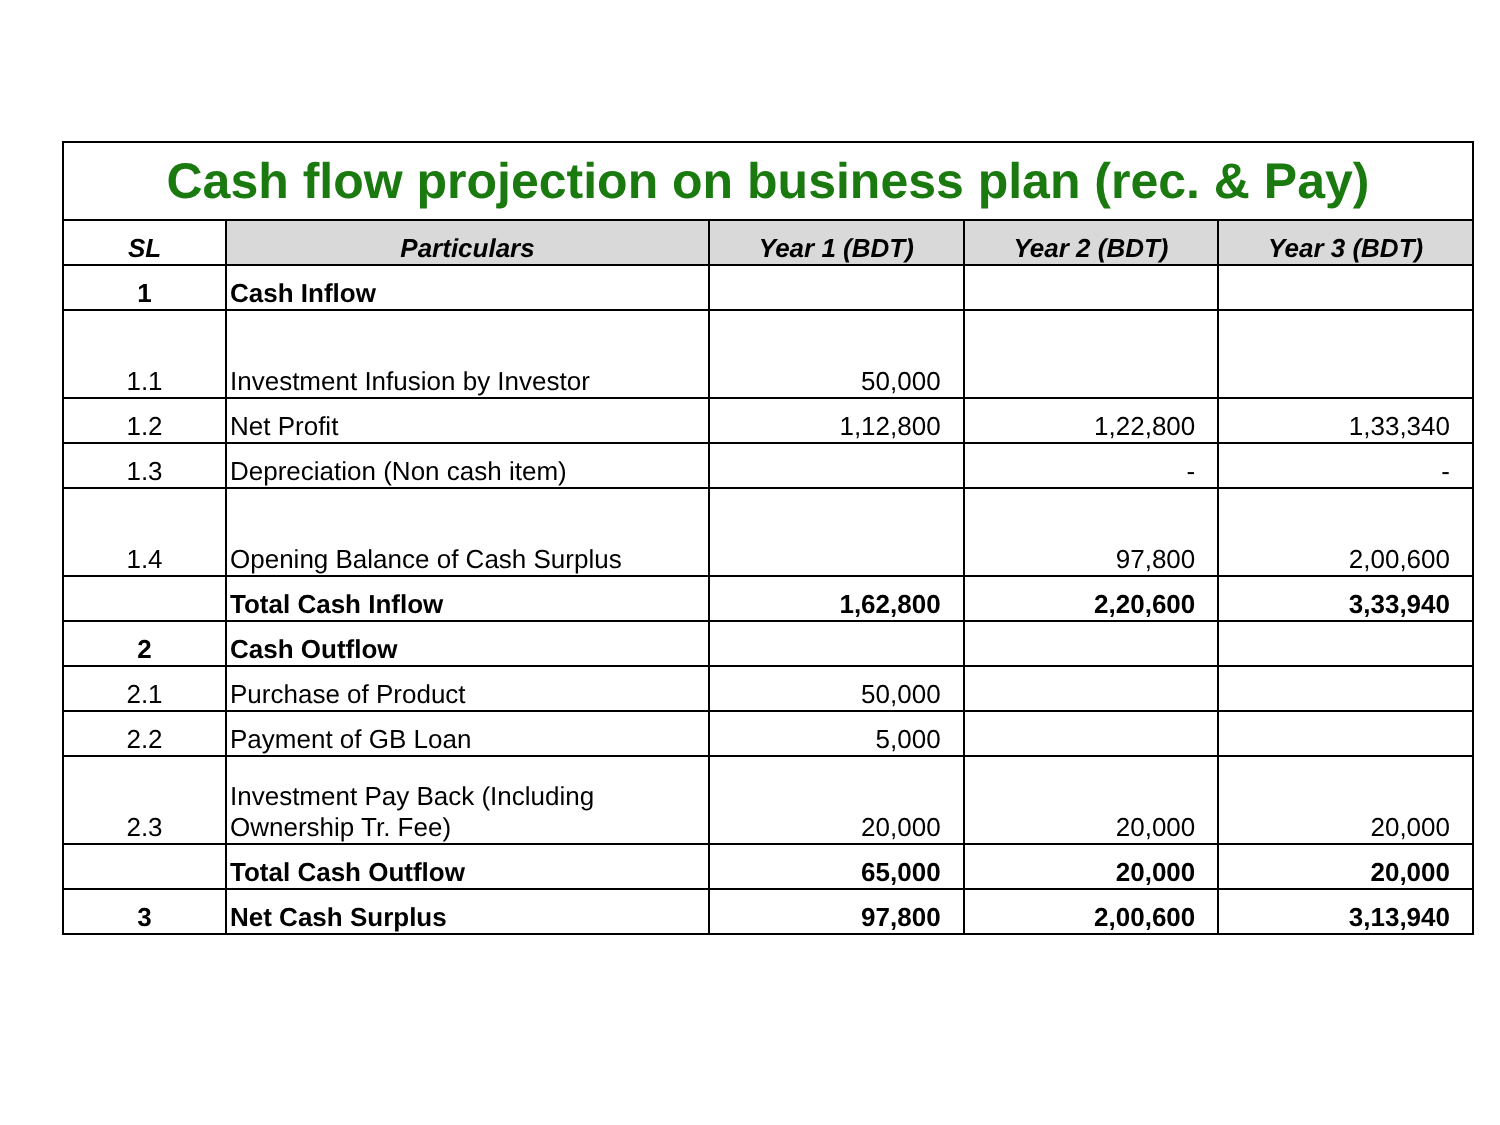| Cash flow projection on business plan (rec. & Pay) | | | | |
| SL | Particulars | Year 1 (BDT) | Year 2 (BDT) | Year 3 (BDT) |
| 1 | Cash Inflow | | | |
| 1.1 | Investment Infusion by Investor | 50,000 | | |
| 1.2 | Net Profit | 1,12,800 | 1,22,800 | 1,33,340 |
| 1.3 | Depreciation (Non cash item) | | - | - |
| 1.4 | Opening Balance of Cash Surplus | | 97,800 | 2,00,600 |
| | Total Cash Inflow | 1,62,800 | 2,20,600 | 3,33,940 |
| 2 | Cash Outflow | | | |
| 2.1 | Purchase of Product | 50,000 | | |
| 2.2 | Payment of GB Loan | 5,000 | | |
| 2.3 | Investment Pay Back (Including Ownership Tr. Fee) | 20,000 | 20,000 | 20,000 |
| | Total Cash Outflow | 65,000 | 20,000 | 20,000 |
| 3 | Net Cash Surplus | 97,800 | 2,00,600 | 3,13,940 |